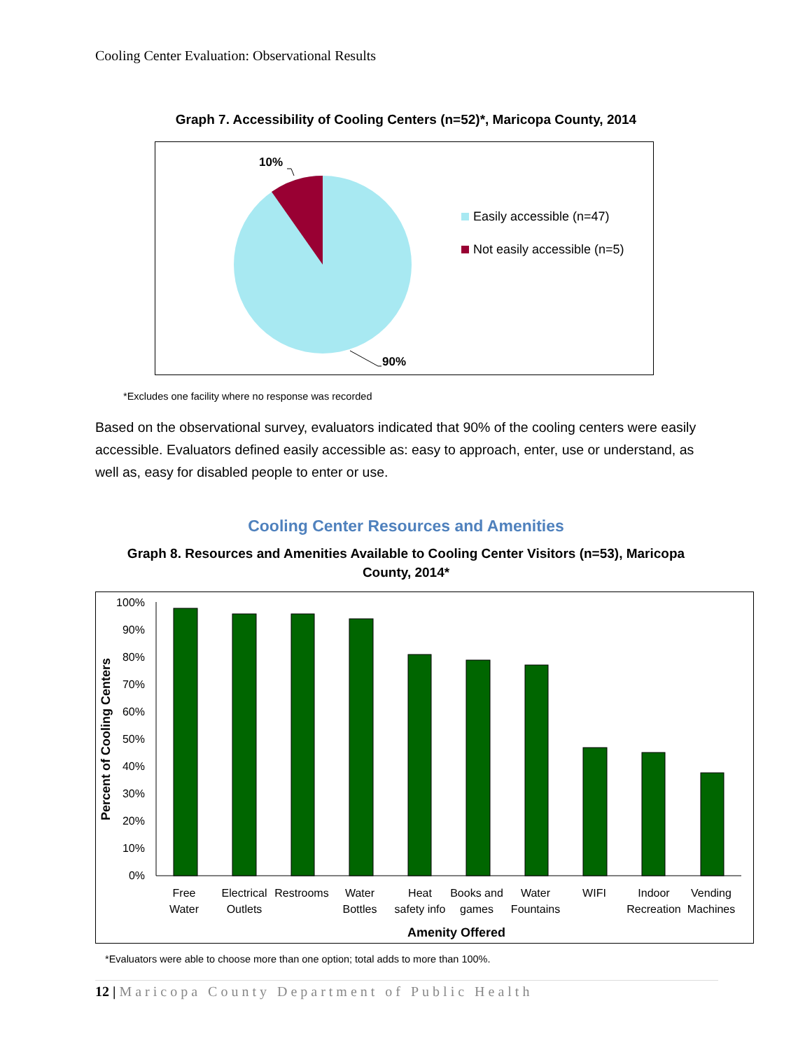Cooling Center Evaluation: Observational Results
Graph 7. Accessibility of Cooling Centers (n=52)*, Maricopa County, 2014
10%
90%
Easily accessible (n=47)
Not easily accessible (n=5)
*Excludes one facility where no response was recorded
Based on the observational survey, evaluators indicated that 90% of the cooling centers were easily accessible. Evaluators defined easily accessible as: easy to approach, enter, use or understand, as well as, easy for disabled people to enter or use.
Cooling Center Resources and Amenities
Graph 8. Resources and Amenities Available to Cooling Center Visitors (n=53), Maricopa County, 2014*
0%
10%
20%
30%
40%
50%
60%
70%
80%
90%
100%
Percent of Cooling Centers
Free
Water
Electrical
Outlets
Restrooms
Water
Bottles
Heat
safety info
Books and
games
Water
Fountains
WIFI
Indoor
Recreation
Vending
Machines
Amenity Offered
*Evaluators were able to choose more than one option; total adds to more than 100%.
12 | Maricopa County Department of Public Health